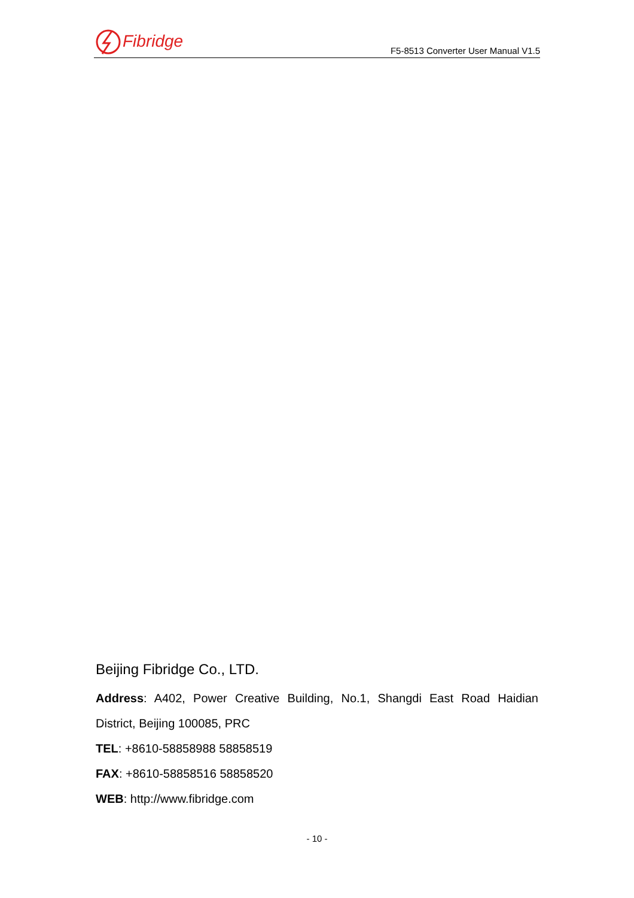Fibridge
F5-8513 Converter User Manual V1.5
Beijing Fibridge Co., LTD.
Address: A402, Power Creative Building, No.1, Shangdi East Road Haidian
District, Beijing 100085, PRC
TEL: +8610-58858988 58858519
FAX: +8610-58858516 58858520
WEB: http://www.fibridge.com
- 10 -